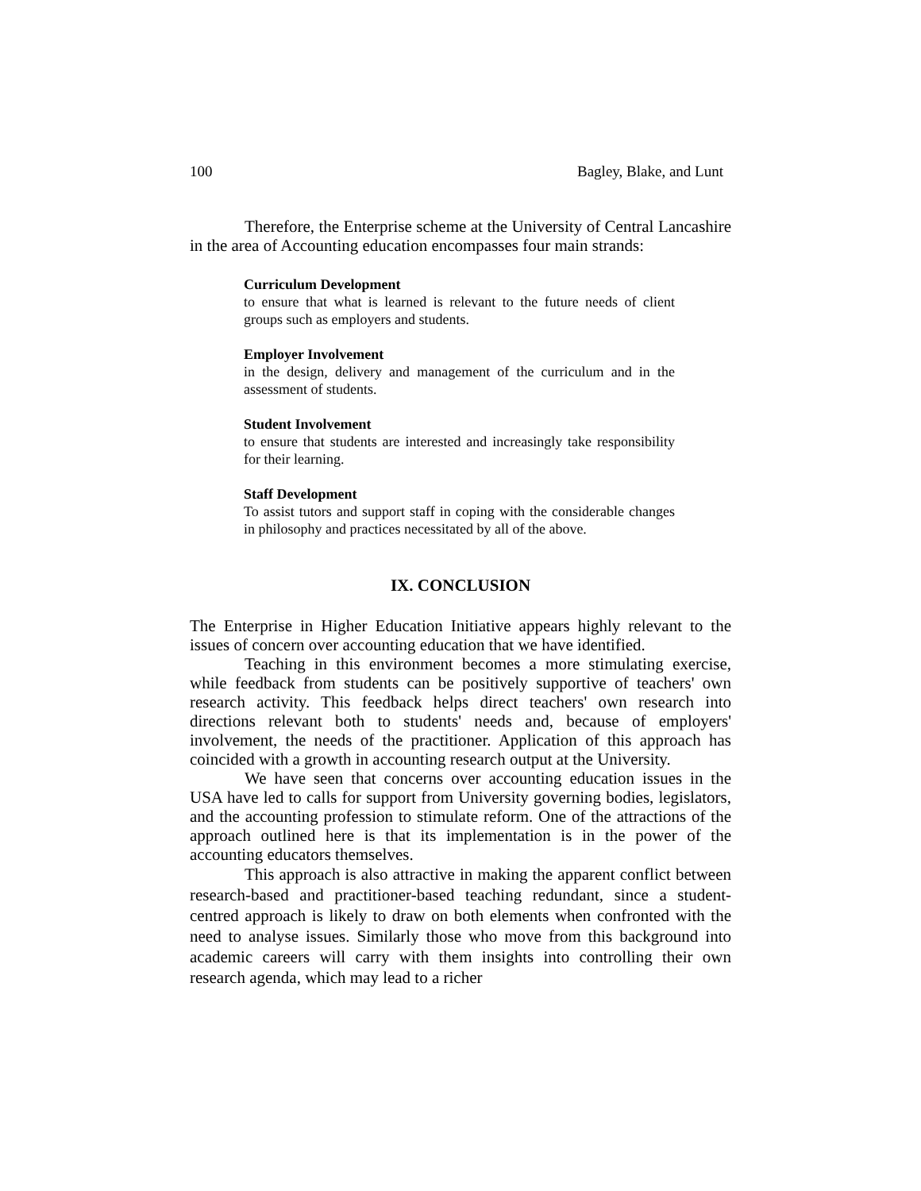100 Bagley, Blake, and Lunt
Therefore, the Enterprise scheme at the University of Central Lancashire in the area of Accounting education encompasses four main strands:
Curriculum Development
to ensure that what is learned is relevant to the future needs of client groups such as employers and students.
Employer Involvement
in the design, delivery and management of the curriculum and in the assessment of students.
Student Involvement
to ensure that students are interested and increasingly take responsibility for their learning.
Staff Development
To assist tutors and support staff in coping with the considerable changes in philosophy and practices necessitated by all of the above.
IX. CONCLUSION
The Enterprise in Higher Education Initiative appears highly relevant to the issues of concern over accounting education that we have identified.
Teaching in this environment becomes a more stimulating exercise, while feedback from students can be positively supportive of teachers' own research activity. This feedback helps direct teachers' own research into directions relevant both to students' needs and, because of employers' involvement, the needs of the practitioner. Application of this approach has coincided with a growth in accounting research output at the University.
We have seen that concerns over accounting education issues in the USA have led to calls for support from University governing bodies, legislators, and the accounting profession to stimulate reform. One of the attractions of the approach outlined here is that its implementation is in the power of the accounting educators themselves.
This approach is also attractive in making the apparent conflict between research-based and practitioner-based teaching redundant, since a student- centred approach is likely to draw on both elements when confronted with the need to analyse issues. Similarly those who move from this background into academic careers will carry with them insights into controlling their own research agenda, which may lead to a richer